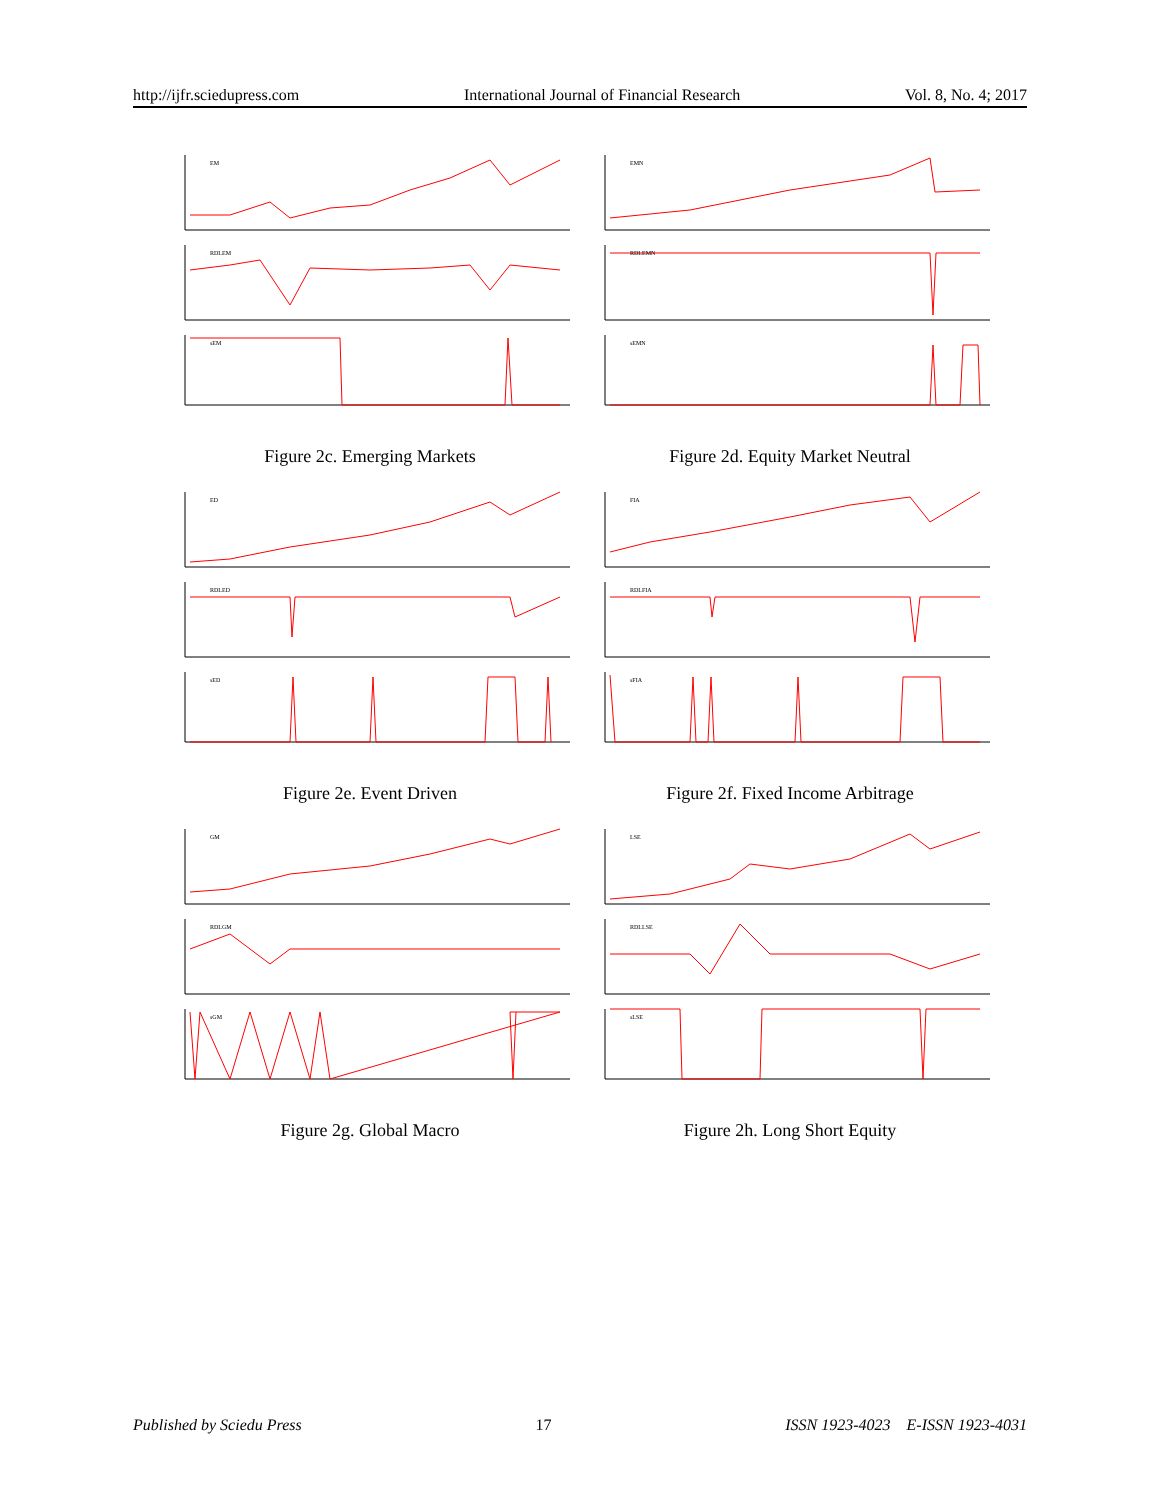http://ijfr.sciedupress.com International Journal of Financial Research Vol. 8, No. 4; 2017
EM
RDLEM
sEM
Figure 2c. Emerging Markets
EMN
RDLEMN
sEMN
Figure 2d. Equity Market Neutral
ED
RDLED
sED
Figure 2e. Event Driven
FIA
RDLFIA
sFIA
Figure 2f. Fixed Income Arbitrage
GM
RDLGM
sGM
Figure 2g. Global Macro
LSE
RDLLSE
sLSE
Figure 2h. Long Short Equity
Published by Sciedu Press 17 ISSN 1923-4023 E-ISSN 1923-4031